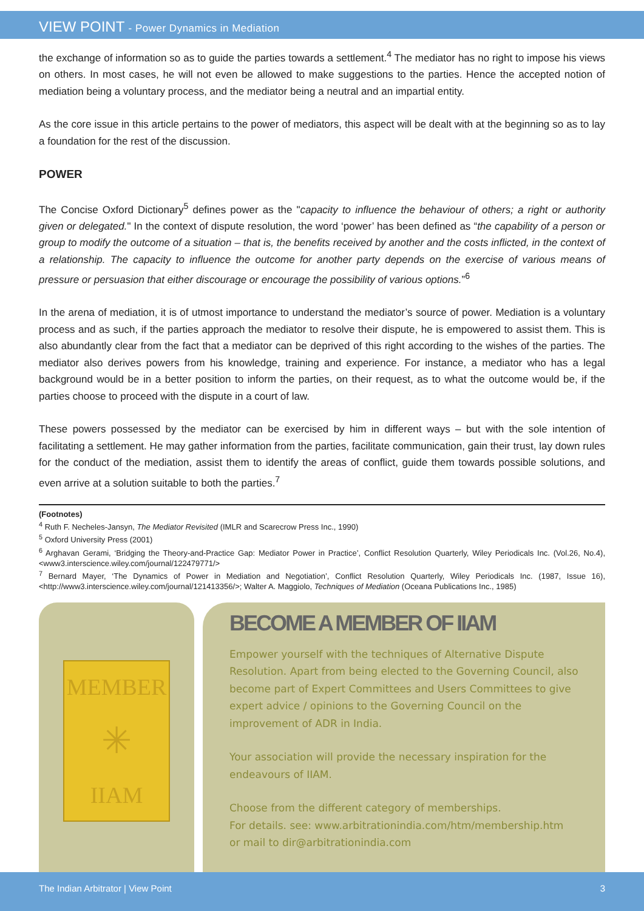VIEW POINT - Power Dynamics in Mediation
the exchange of information so as to guide the parties towards a settlement.<sup>4</sup> The mediator has no right to impose his views on others. In most cases, he will not even be allowed to make suggestions to the parties. Hence the accepted notion of mediation being a voluntary process, and the mediator being a neutral and an impartial entity.
As the core issue in this article pertains to the power of mediators, this aspect will be dealt with at the beginning so as to lay a foundation for the rest of the discussion.
POWER
The Concise Oxford Dictionary<sup>5</sup> defines power as the "capacity to influence the behaviour of others; a right or authority given or delegated." In the context of dispute resolution, the word ‘power’ has been defined as “the capability of a person or group to modify the outcome of a situation – that is, the benefits received by another and the costs inflicted, in the context of a relationship. The capacity to influence the outcome for another party depends on the exercise of various means of pressure or persuasion that either discourage or encourage the possibility of various options.”<sup>6</sup>
In the arena of mediation, it is of utmost importance to understand the mediator’s source of power. Mediation is a voluntary process and as such, if the parties approach the mediator to resolve their dispute, he is empowered to assist them. This is also abundantly clear from the fact that a mediator can be deprived of this right according to the wishes of the parties. The mediator also derives powers from his knowledge, training and experience. For instance, a mediator who has a legal background would be in a better position to inform the parties, on their request, as to what the outcome would be, if the parties choose to proceed with the dispute in a court of law.
These powers possessed by the mediator can be exercised by him in different ways – but with the sole intention of facilitating a settlement. He may gather information from the parties, facilitate communication, gain their trust, lay down rules for the conduct of the mediation, assist them to identify the areas of conflict, guide them towards possible solutions, and even arrive at a solution suitable to both the parties.<sup>7</sup>
(Footnotes)
<sup>4</sup> Ruth F. Necheles-Jansyn, The Mediator Revisited (IMLR and Scarecrow Press Inc., 1990)
<sup>5</sup> Oxford University Press (2001)
<sup>6</sup> Arghavan Gerami, ‘Bridging the Theory-and-Practice Gap: Mediator Power in Practice’, Conflict Resolution Quarterly, Wiley Periodicals Inc. (Vol.26, No.4), <www3.interscience.wiley.com/journal/122479771/>
<sup>7</sup> Bernard Mayer, ‘The Dynamics of Power in Mediation and Negotiation’, Conflict Resolution Quarterly, Wiley Periodicals Inc. (1987, Issue 16), <http://www3.interscience.wiley.com/journal/121413356/>; Walter A. Maggiolo, Techniques of Mediation (Oceana Publications Inc., 1985)
MEMBER
✳
IIAM
BECOME A MEMBER OF IIAM
Empower yourself with the techniques of Alternative Dispute Resolution. Apart from being elected to the Governing Council, also become part of Expert Committees and Users Committees to give expert advice / opinions to the Governing Council on the improvement of ADR in India.
Your association will provide the necessary inspiration for the endeavours of IIAM.
Choose from the different category of memberships.
For details. see: www.arbitrationindia.com/htm/membership.htm
or mail to dir@arbitrationindia.com
The Indian Arbitrator | View Point 3